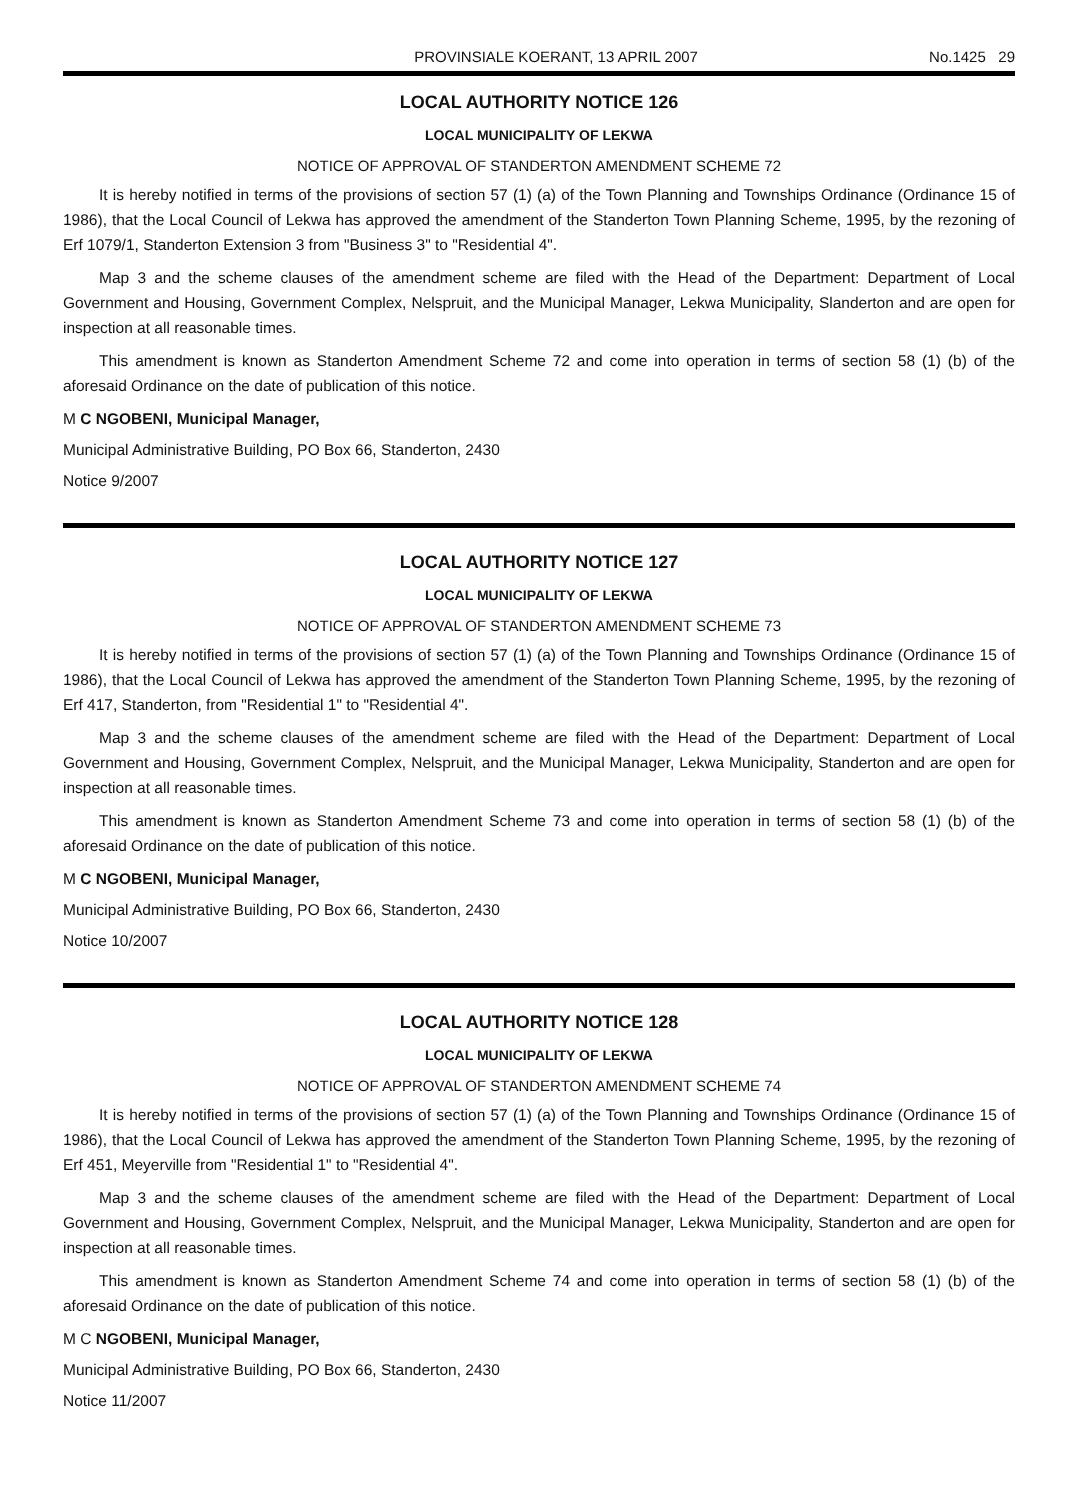PROVINSIALE KOERANT, 13 APRIL 2007 No.1425 29
LOCAL AUTHORITY NOTICE 126
LOCAL MUNICIPALITY OF LEKWA
NOTICE OF APPROVAL OF STANDERTON AMENDMENT SCHEME 72
It is hereby notified in terms of the provisions of section 57 (1) (a) of the Town Planning and Townships Ordinance (Ordinance 15 of 1986), that the Local Council of Lekwa has approved the amendment of the Standerton Town Planning Scheme, 1995, by the rezoning of Erf 1079/1, Standerton Extension 3 from "Business 3" to "Residential 4".
Map 3 and the scheme clauses of the amendment scheme are filed with the Head of the Department: Department of Local Government and Housing, Government Complex, Nelspruit, and the Municipal Manager, Lekwa Municipality, Slanderton and are open for inspection at all reasonable times.
This amendment is known as Standerton Amendment Scheme 72 and come into operation in terms of section 58 (1) (b) of the aforesaid Ordinance on the date of publication of this notice.
M C NGOBENI, Municipal Manager,
Municipal Administrative Building, PO Box 66, Standerton, 2430
Notice 9/2007
LOCAL AUTHORITY NOTICE 127
LOCAL MUNICIPALITY OF LEKWA
NOTICE OF APPROVAL OF STANDERTON AMENDMENT SCHEME 73
It is hereby notified in terms of the provisions of section 57 (1) (a) of the Town Planning and Townships Ordinance (Ordinance 15 of 1986), that the Local Council of Lekwa has approved the amendment of the Standerton Town Planning Scheme, 1995, by the rezoning of Erf 417, Standerton, from "Residential 1" to "Residential 4".
Map 3 and the scheme clauses of the amendment scheme are filed with the Head of the Department: Department of Local Government and Housing, Government Complex, Nelspruit, and the Municipal Manager, Lekwa Municipality, Standerton and are open for inspection at all reasonable times.
This amendment is known as Standerton Amendment Scheme 73 and come into operation in terms of section 58 (1) (b) of the aforesaid Ordinance on the date of publication of this notice.
M C NGOBENI, Municipal Manager,
Municipal Administrative Building, PO Box 66, Standerton, 2430
Notice 10/2007
LOCAL AUTHORITY NOTICE 128
LOCAL MUNICIPALITY OF LEKWA
NOTICE OF APPROVAL OF STANDERTON AMENDMENT SCHEME 74
It is hereby notified in terms of the provisions of section 57 (1) (a) of the Town Planning and Townships Ordinance (Ordinance 15 of 1986), that the Local Council of Lekwa has approved the amendment of the Standerton Town Planning Scheme, 1995, by the rezoning of Erf 451, Meyerville from "Residential 1" to "Residential 4".
Map 3 and the scheme clauses of the amendment scheme are filed with the Head of the Department: Department of Local Government and Housing, Government Complex, Nelspruit, and the Municipal Manager, Lekwa Municipality, Standerton and are open for inspection at all reasonable times.
This amendment is known as Standerton Amendment Scheme 74 and come into operation in terms of section 58 (1) (b) of the aforesaid Ordinance on the date of publication of this notice.
M C NGOBENI, Municipal Manager,
Municipal Administrative Building, PO Box 66, Standerton, 2430
Notice 11/2007